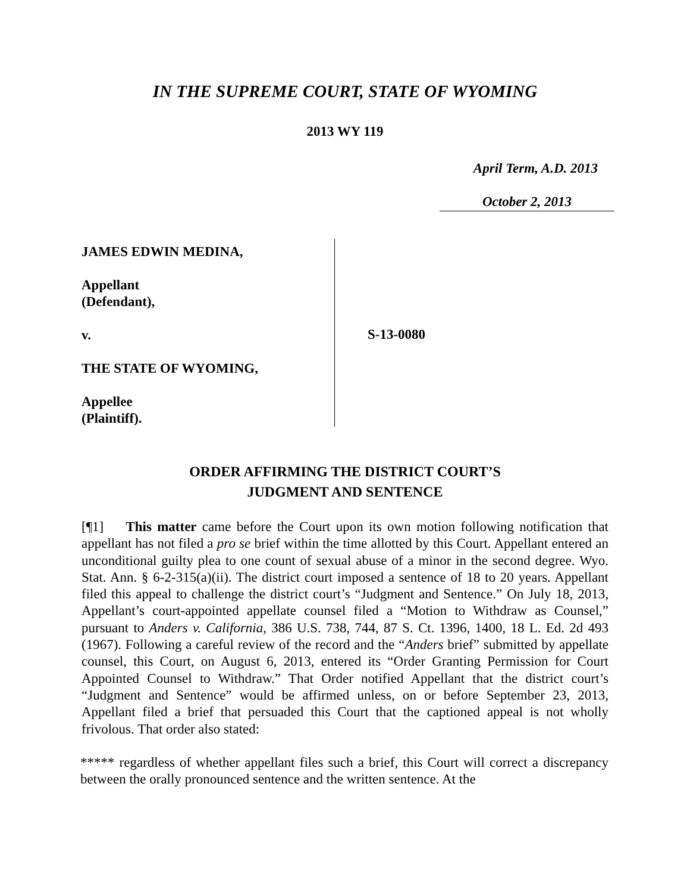IN THE SUPREME COURT, STATE OF WYOMING
2013 WY 119
April Term, A.D. 2013
October 2, 2013
JAMES EDWIN MEDINA,
Appellant
(Defendant),
v.
THE STATE OF WYOMING,
Appellee
(Plaintiff).
S-13-0080
ORDER AFFIRMING THE DISTRICT COURT’S
JUDGMENT AND SENTENCE
[¶1] This matter came before the Court upon its own motion following notification that appellant has not filed a pro se brief within the time allotted by this Court. Appellant entered an unconditional guilty plea to one count of sexual abuse of a minor in the second degree. Wyo. Stat. Ann. § 6-2-315(a)(ii). The district court imposed a sentence of 18 to 20 years. Appellant filed this appeal to challenge the district court’s “Judgment and Sentence.” On July 18, 2013, Appellant’s court-appointed appellate counsel filed a “Motion to Withdraw as Counsel,” pursuant to Anders v. California, 386 U.S. 738, 744, 87 S. Ct. 1396, 1400, 18 L. Ed. 2d 493 (1967). Following a careful review of the record and the “Anders brief” submitted by appellate counsel, this Court, on August 6, 2013, entered its “Order Granting Permission for Court Appointed Counsel to Withdraw.” That Order notified Appellant that the district court’s “Judgment and Sentence” would be affirmed unless, on or before September 23, 2013, Appellant filed a brief that persuaded this Court that the captioned appeal is not wholly frivolous. That order also stated:
***** regardless of whether appellant files such a brief, this Court will correct a discrepancy between the orally pronounced sentence and the written sentence. At the